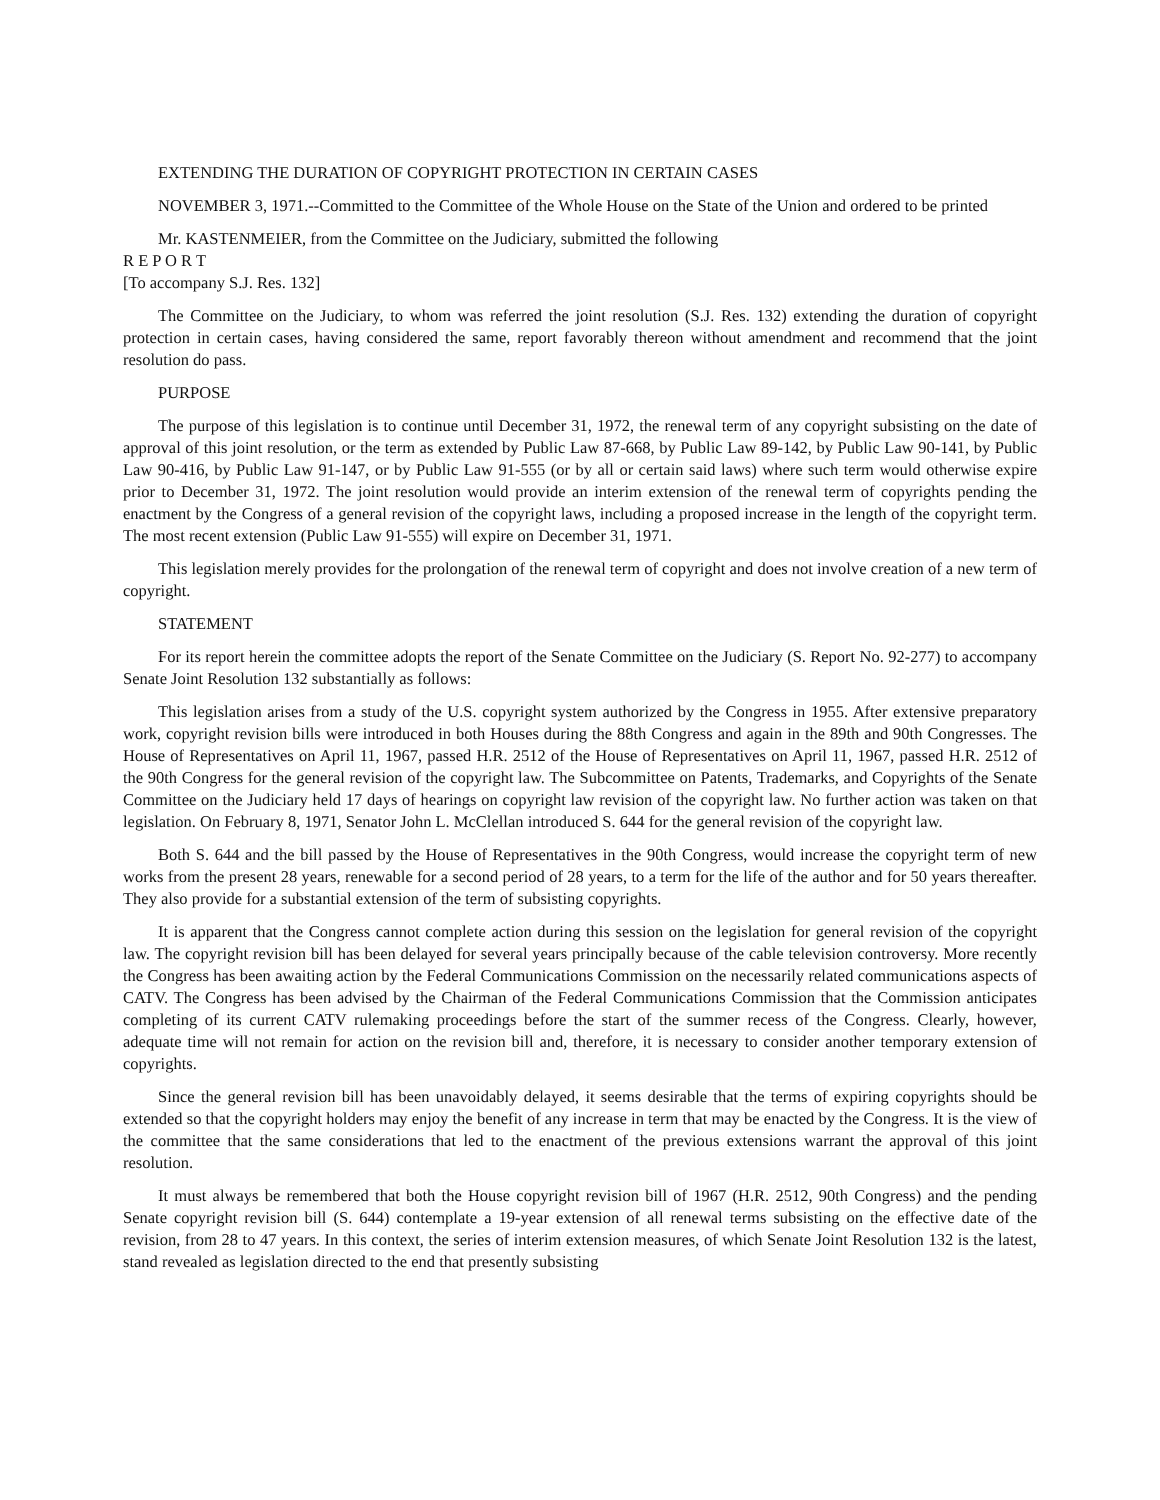EXTENDING THE DURATION OF COPYRIGHT PROTECTION IN CERTAIN CASES
NOVEMBER 3, 1971.--Committed to the Committee of the Whole House on the State of the Union and ordered to be printed
Mr. KASTENMEIER, from the Committee on the Judiciary, submitted the following
R E P O R T
[To accompany S.J. Res. 132]
The Committee on the Judiciary, to whom was referred the joint resolution (S.J. Res. 132) extending the duration of copyright protection in certain cases, having considered the same, report favorably thereon without amendment and recommend that the joint resolution do pass.
PURPOSE
The purpose of this legislation is to continue until December 31, 1972, the renewal term of any copyright subsisting on the date of approval of this joint resolution, or the term as extended by Public Law 87-668, by Public Law 89-142, by Public Law 90-141, by Public Law 90-416, by Public Law 91-147, or by Public Law 91-555 (or by all or certain said laws) where such term would otherwise expire prior to December 31, 1972. The joint resolution would provide an interim extension of the renewal term of copyrights pending the enactment by the Congress of a general revision of the copyright laws, including a proposed increase in the length of the copyright term. The most recent extension (Public Law 91-555) will expire on December 31, 1971.
This legislation merely provides for the prolongation of the renewal term of copyright and does not involve creation of a new term of copyright.
STATEMENT
For its report herein the committee adopts the report of the Senate Committee on the Judiciary (S. Report No. 92-277) to accompany Senate Joint Resolution 132 substantially as follows:
This legislation arises from a study of the U.S. copyright system authorized by the Congress in 1955. After extensive preparatory work, copyright revision bills were introduced in both Houses during the 88th Congress and again in the 89th and 90th Congresses. The House of Representatives on April 11, 1967, passed H.R. 2512 of the House of Representatives on April 11, 1967, passed H.R. 2512 of the 90th Congress for the general revision of the copyright law. The Subcommittee on Patents, Trademarks, and Copyrights of the Senate Committee on the Judiciary held 17 days of hearings on copyright law revision of the copyright law. No further action was taken on that legislation. On February 8, 1971, Senator John L. McClellan introduced S. 644 for the general revision of the copyright law.
Both S. 644 and the bill passed by the House of Representatives in the 90th Congress, would increase the copyright term of new works from the present 28 years, renewable for a second period of 28 years, to a term for the life of the author and for 50 years thereafter. They also provide for a substantial extension of the term of subsisting copyrights.
It is apparent that the Congress cannot complete action during this session on the legislation for general revision of the copyright law. The copyright revision bill has been delayed for several years principally because of the cable television controversy. More recently the Congress has been awaiting action by the Federal Communications Commission on the necessarily related communications aspects of CATV. The Congress has been advised by the Chairman of the Federal Communications Commission that the Commission anticipates completing of its current CATV rulemaking proceedings before the start of the summer recess of the Congress. Clearly, however, adequate time will not remain for action on the revision bill and, therefore, it is necessary to consider another temporary extension of copyrights.
Since the general revision bill has been unavoidably delayed, it seems desirable that the terms of expiring copyrights should be extended so that the copyright holders may enjoy the benefit of any increase in term that may be enacted by the Congress. It is the view of the committee that the same considerations that led to the enactment of the previous extensions warrant the approval of this joint resolution.
It must always be remembered that both the House copyright revision bill of 1967 (H.R. 2512, 90th Congress) and the pending Senate copyright revision bill (S. 644) contemplate a 19-year extension of all renewal terms subsisting on the effective date of the revision, from 28 to 47 years. In this context, the series of interim extension measures, of which Senate Joint Resolution 132 is the latest, stand revealed as legislation directed to the end that presently subsisting